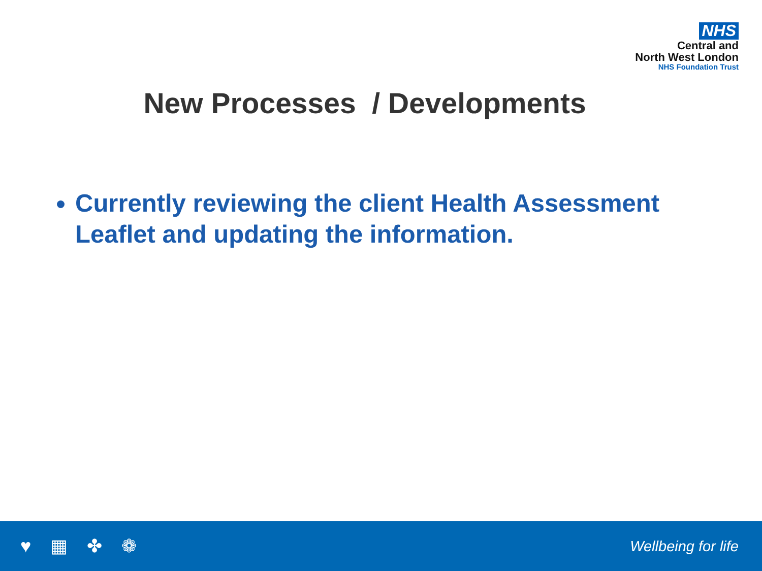NHS
Central and
North West London
NHS Foundation Trust
New Processes / Developments
Currently reviewing the client Health Assessment Leaflet and updating the information.
♥ ▦ ✤ ❁
Wellbeing for life